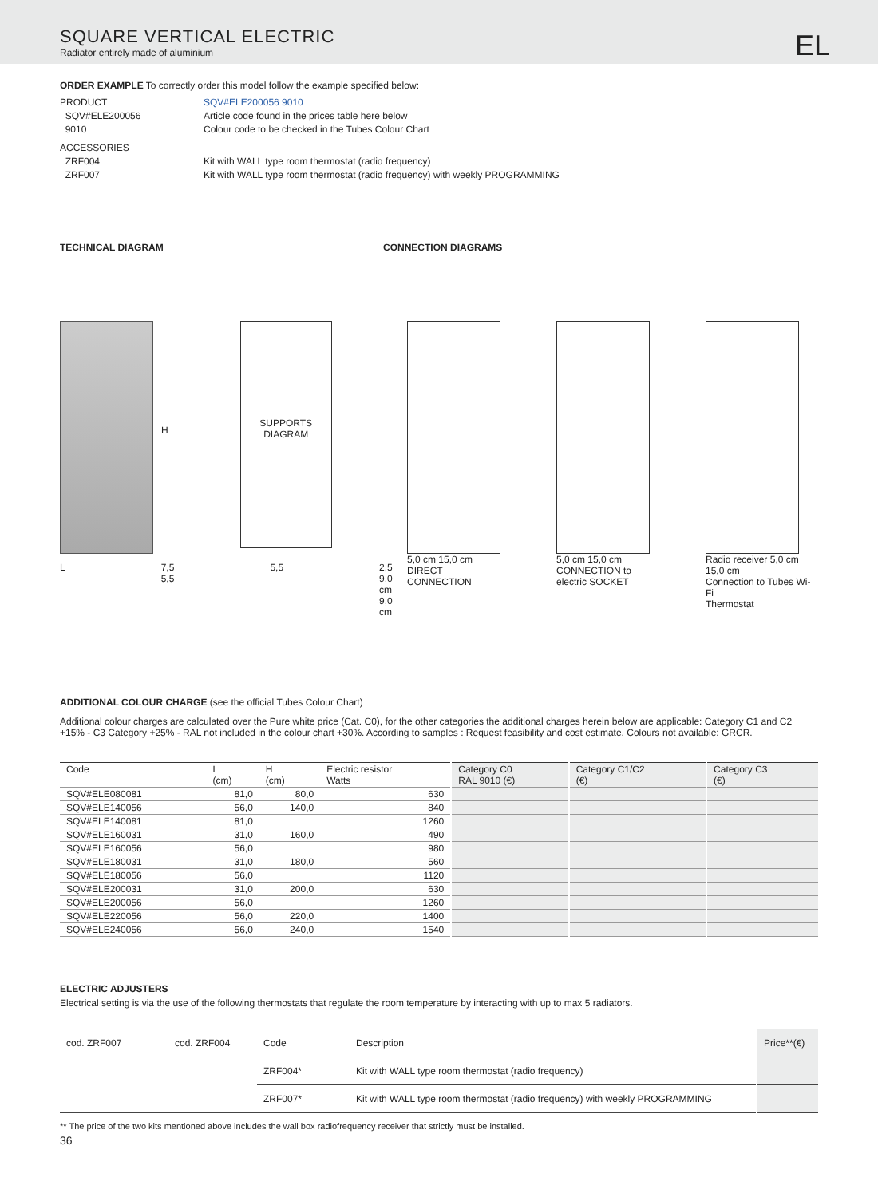SQUARE VERTICAL ELECTRIC
Radiator entirely made of aluminium
EL
ORDER EXAMPLE To correctly order this model follow the example specified below:
PRODUCT
SQV#ELE200056 9010
SQV#ELE200056
Article code found in the prices table here below
9010
Colour code to be checked in the Tubes Colour Chart
ACCESSORIES
ZRF004
Kit with WALL type room thermostat (radio frequency)
ZRF007
Kit with WALL type room thermostat (radio frequency) with weekly PROGRAMMING
TECHNICAL DIAGRAM
H
SUPPORTS
DIAGRAM
L 7,5 5,5 5,5 2,5 9,0 cm 9,0 cm
CONNECTION DIAGRAMS
5,0 cm 15,0 cm
DIRECT CONNECTION
5,0 cm 15,0 cm
CONNECTION to
electric SOCKET
Radio receiver 5,0 cm 15,0 cm
Connection to Tubes Wi-Fi
Thermostat
ADDITIONAL COLOUR CHARGE (see the official Tubes Colour Chart)
Additional colour charges are calculated over the Pure white price (Cat. C0), for the other categories the additional charges herein below are applicable: Category C1 and C2 +15% - C3 Category +25% - RAL not included in the colour chart +30%. According to samples : Request feasibility and cost estimate. Colours not available: GRCR.
| Code | L (cm) | H (cm) | Electric resistor Watts | Category C0 RAL 9010 (€) | Category C1/C2 (€) | Category C3 (€) |
| --- | --- | --- | --- | --- | --- | --- |
| SQV#ELE080081 | 81,0 | 80,0 | 630 | | | |
| SQV#ELE140056 | 56,0 | 140,0 | 840 | | | |
| SQV#ELE140081 | 81,0 | | 1260 | | | |
| SQV#ELE160031 | 31,0 | 160,0 | 490 | | | |
| SQV#ELE160056 | 56,0 | | 980 | | | |
| SQV#ELE180031 | 31,0 | 180,0 | 560 | | | |
| SQV#ELE180056 | 56,0 | | 1120 | | | |
| SQV#ELE200031 | 31,0 | 200,0 | 630 | | | |
| SQV#ELE200056 | 56,0 | | 1260 | | | |
| SQV#ELE220056 | 56,0 | 220,0 | 1400 | | | |
| SQV#ELE240056 | 56,0 | 240,0 | 1540 | | | |
ELECTRIC ADJUSTERS
Electrical setting is via the use of the following thermostats that regulate the room temperature by interacting with up to max 5 radiators.
| cod. ZRF007 | cod. ZRF004 | Code | Description | Price**(€) |
| | | ZRF004* | Kit with WALL type room thermostat (radio frequency) | |
| | | ZRF007* | Kit with WALL type room thermostat (radio frequency) with weekly PROGRAMMING | |
** The price of the two kits mentioned above includes the wall box radiofrequency receiver that strictly must be installed.
36